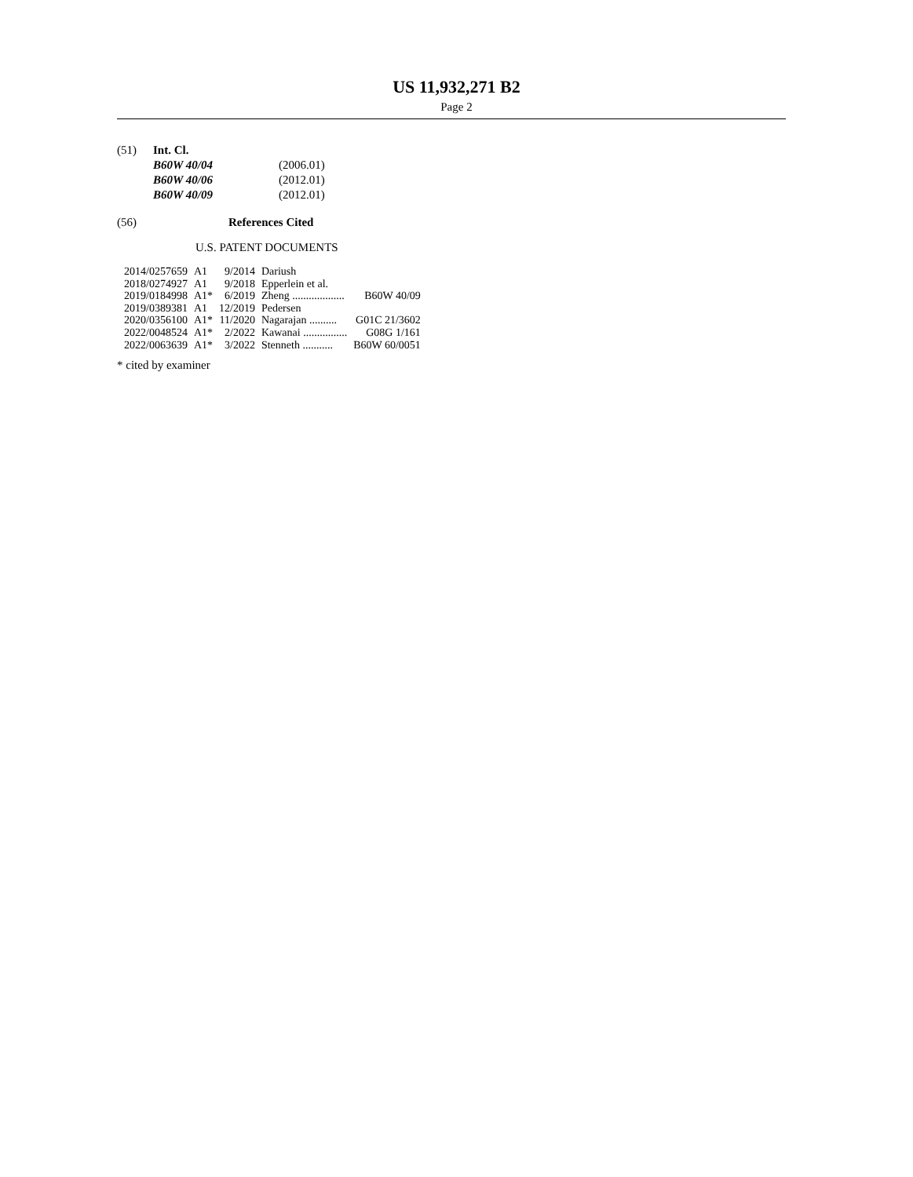US 11,932,271 B2
Page 2
| (51) | Int. Cl. | |
| | B60W 40/04 | (2006.01) |
| | B60W 40/06 | (2012.01) |
| | B60W 40/09 | (2012.01) |
| (56) | References Cited |
U.S. PATENT DOCUMENTS
| 2014/0257659 | A1 | 9/2014 | Dariush | |
| 2018/0274927 | A1 | 9/2018 | Epperlein et al. | |
| 2019/0184998 | A1* | 6/2019 | Zheng ................... | B60W 40/09 |
| 2019/0389381 | A1 | 12/2019 | Pedersen | |
| 2020/0356100 | A1* | 11/2020 | Nagarajan .......... | G01C 21/3602 |
| 2022/0048524 | A1* | 2/2022 | Kawanai ................ | G08G 1/161 |
| 2022/0063639 | A1* | 3/2022 | Stenneth ........... | B60W 60/0051 |
* cited by examiner